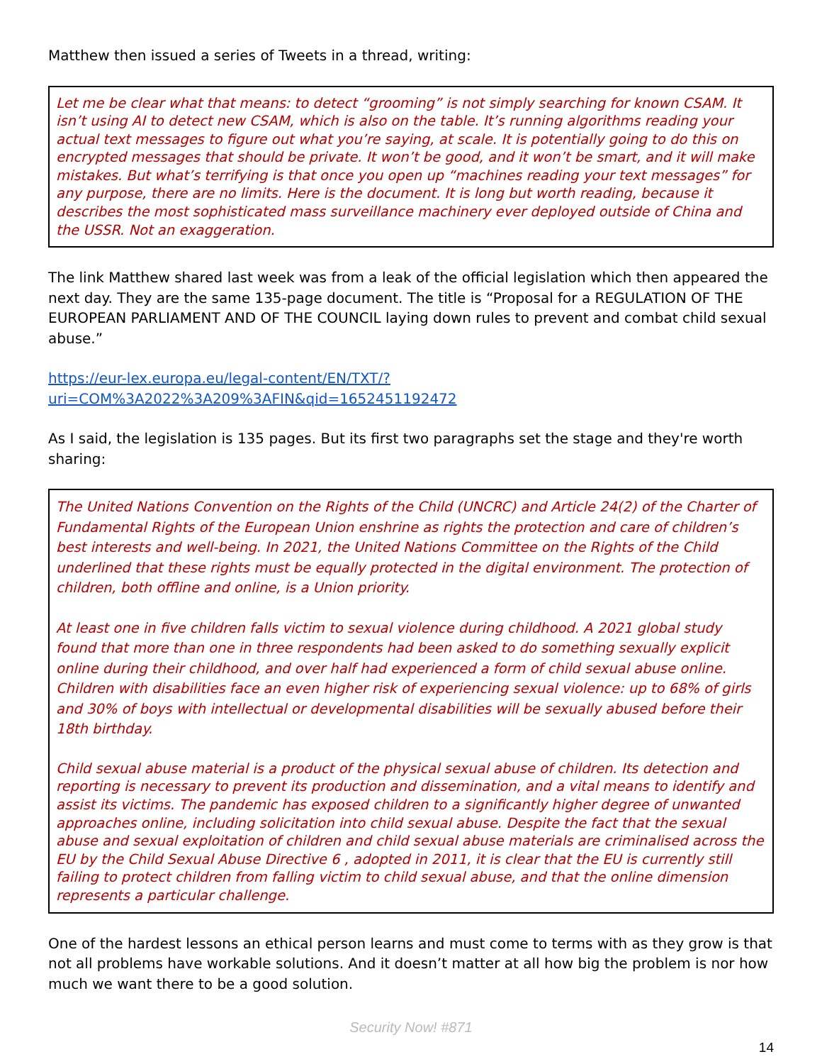Matthew then issued a series of Tweets in a thread, writing:
Let me be clear what that means: to detect “grooming” is not simply searching for known CSAM. It isn’t using AI to detect new CSAM, which is also on the table. It’s running algorithms reading your actual text messages to figure out what you’re saying, at scale. It is potentially going to do this on encrypted messages that should be private. It won’t be good, and it won’t be smart, and it will make mistakes. But what’s terrifying is that once you open up “machines reading your text messages” for any purpose, there are no limits. Here is the document. It is long but worth reading, because it describes the most sophisticated mass surveillance machinery ever deployed outside of China and the USSR. Not an exaggeration.
The link Matthew shared last week was from a leak of the official legislation which then appeared the next day. They are the same 135-page document. The title is “Proposal for a REGULATION OF THE EUROPEAN PARLIAMENT AND OF THE COUNCIL laying down rules to prevent and combat child sexual abuse.”
https://eur-lex.europa.eu/legal-content/EN/TXT/?uri=COM%3A2022%3A209%3AFIN&qid=1652451192472
As I said, the legislation is 135 pages. But its first two paragraphs set the stage and they're worth sharing:
The United Nations Convention on the Rights of the Child (UNCRC) and Article 24(2) of the Charter of Fundamental Rights of the European Union enshrine as rights the protection and care of children’s best interests and well-being. In 2021, the United Nations Committee on the Rights of the Child underlined that these rights must be equally protected in the digital environment. The protection of children, both offline and online, is a Union priority.
At least one in five children falls victim to sexual violence during childhood. A 2021 global study found that more than one in three respondents had been asked to do something sexually explicit online during their childhood, and over half had experienced a form of child sexual abuse online. Children with disabilities face an even higher risk of experiencing sexual violence: up to 68% of girls and 30% of boys with intellectual or developmental disabilities will be sexually abused before their 18th birthday.
Child sexual abuse material is a product of the physical sexual abuse of children. Its detection and reporting is necessary to prevent its production and dissemination, and a vital means to identify and assist its victims. The pandemic has exposed children to a significantly higher degree of unwanted approaches online, including solicitation into child sexual abuse. Despite the fact that the sexual abuse and sexual exploitation of children and child sexual abuse materials are criminalised across the EU by the Child Sexual Abuse Directive 6 , adopted in 2011, it is clear that the EU is currently still failing to protect children from falling victim to child sexual abuse, and that the online dimension represents a particular challenge.
One of the hardest lessons an ethical person learns and must come to terms with as they grow is that not all problems have workable solutions. And it doesn’t matter at all how big the problem is nor how much we want there to be a good solution.
Security Now! #871
14